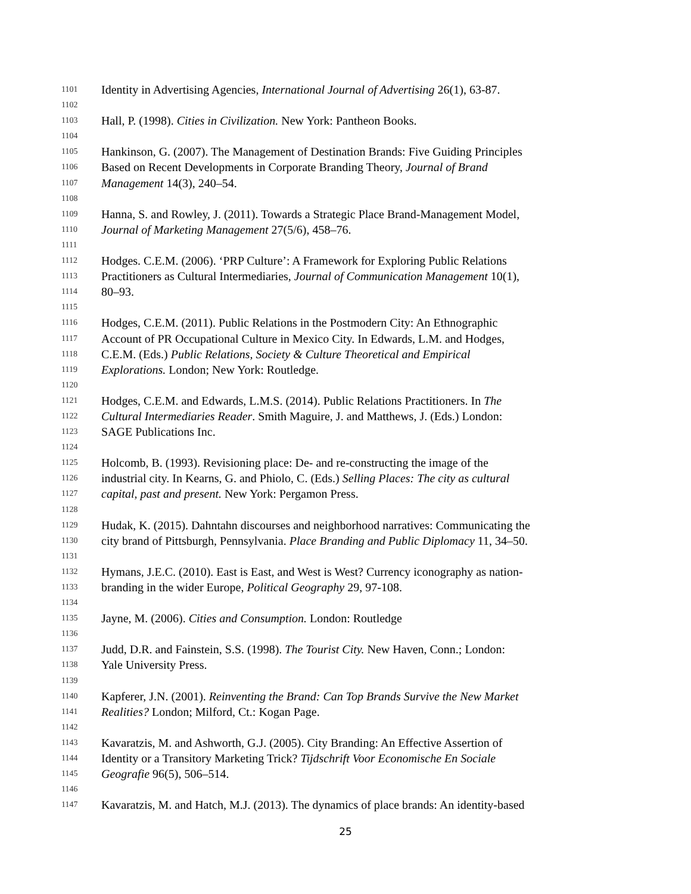1101 Identity in Advertising Agencies, International Journal of Advertising 26(1), 63-87.
1102
1103 Hall, P. (1998). Cities in Civilization. New York: Pantheon Books.
1104
1105 Hankinson, G. (2007). The Management of Destination Brands: Five Guiding Principles
1106 Based on Recent Developments in Corporate Branding Theory, Journal of Brand
1107 Management 14(3), 240–54.
1108
1109 Hanna, S. and Rowley, J. (2011). Towards a Strategic Place Brand-Management Model,
1110 Journal of Marketing Management 27(5/6), 458–76.
1111
1112 Hodges. C.E.M. (2006). ‘PRP Culture’: A Framework for Exploring Public Relations
1113 Practitioners as Cultural Intermediaries, Journal of Communication Management 10(1),
1114 80–93.
1115
1116 Hodges, C.E.M. (2011). Public Relations in the Postmodern City: An Ethnographic
1117 Account of PR Occupational Culture in Mexico City. In Edwards, L.M. and Hodges,
1118 C.E.M. (Eds.) Public Relations, Society & Culture Theoretical and Empirical
1119 Explorations. London; New York: Routledge.
1120
1121 Hodges, C.E.M. and Edwards, L.M.S. (2014). Public Relations Practitioners. In The
1122 Cultural Intermediaries Reader. Smith Maguire, J. and Matthews, J. (Eds.) London:
1123 SAGE Publications Inc.
1124
1125 Holcomb, B. (1993). Revisioning place: De- and re-constructing the image of the
1126 industrial city. In Kearns, G. and Phiolo, C. (Eds.) Selling Places: The city as cultural
1127 capital, past and present. New York: Pergamon Press.
1128
1129 Hudak, K. (2015). Dahntahn discourses and neighborhood narratives: Communicating the
1130 city brand of Pittsburgh, Pennsylvania. Place Branding and Public Diplomacy 11, 34–50.
1131
1132 Hymans, J.E.C. (2010). East is East, and West is West? Currency iconography as nation-
1133 branding in the wider Europe, Political Geography 29, 97-108.
1134
1135 Jayne, M. (2006). Cities and Consumption. London: Routledge
1136
1137 Judd, D.R. and Fainstein, S.S. (1998). The Tourist City. New Haven, Conn.; London:
1138 Yale University Press.
1139
1140 Kapferer, J.N. (2001). Reinventing the Brand: Can Top Brands Survive the New Market
1141 Realities? London; Milford, Ct.: Kogan Page.
1142
1143 Kavaratzis, M. and Ashworth, G.J. (2005). City Branding: An Effective Assertion of
1144 Identity or a Transitory Marketing Trick? Tijdschrift Voor Economische En Sociale
1145 Geografie 96(5), 506–514.
1146
1147 Kavaratzis, M. and Hatch, M.J. (2013). The dynamics of place brands: An identity-based
25